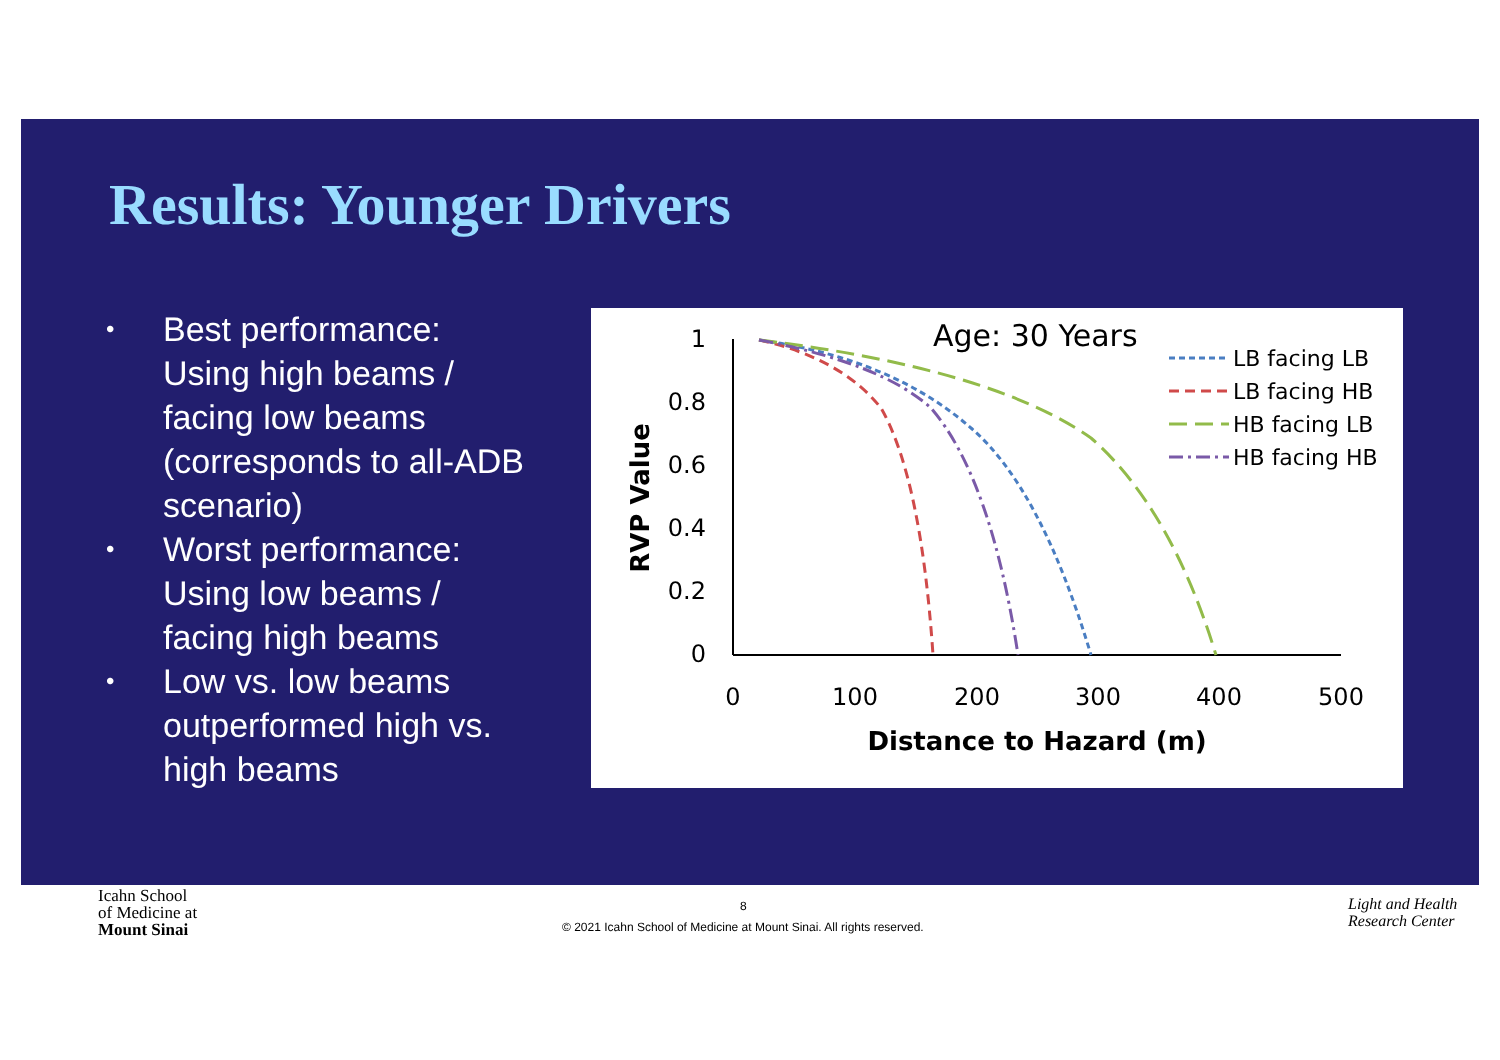Results: Younger Drivers
• Best performance: Using high beams / facing low beams (corresponds to all-ADB scenario)
• Worst performance: Using low beams / facing high beams
• Low vs. low beams outperformed high vs. high beams
Age: 30 Years
1
0.8
0.6
0.4
0.2
0
0
100
200
300
400
500
Distance to Hazard (m)
RVP Value
LB facing LB
LB facing HB
HB facing LB
HB facing HB
Icahn School
of Medicine at
Mount Sinai
8
© 2021 Icahn School of Medicine at Mount Sinai. All rights reserved.
Light and Health
Research Center